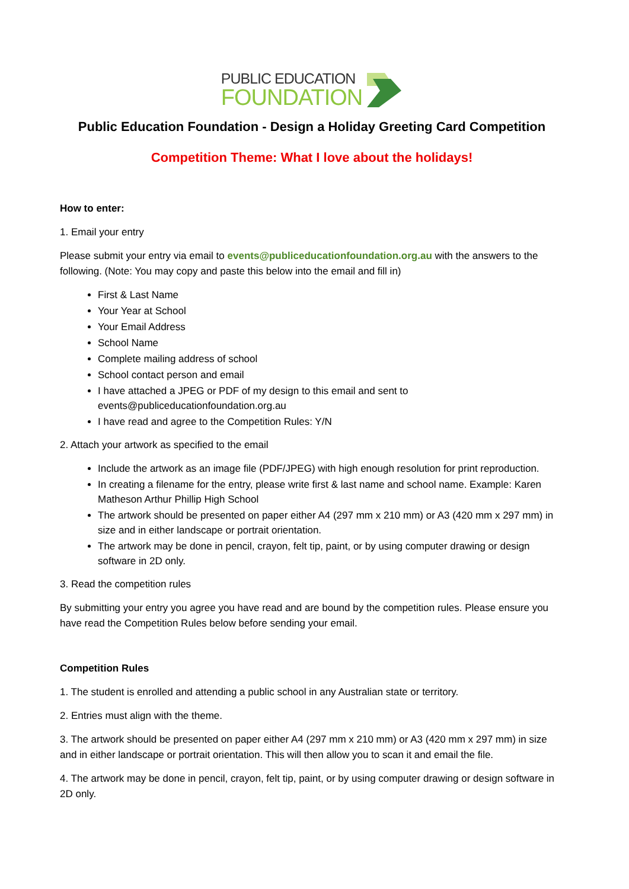PUBLIC EDUCATION
FOUNDATION
Public Education Foundation - Design a Holiday Greeting Card Competition
Competition Theme: What I love about the holidays!
How to enter:
1. Email your entry
Please submit your entry via email to events@publiceducationfoundation.org.au with the answers to the following. (Note: You may copy and paste this below into the email and fill in)
First & Last Name
Your Year at School
Your Email Address
School Name
Complete mailing address of school
School contact person and email
I have attached a JPEG or PDF of my design to this email and sent to events@publiceducationfoundation.org.au
I have read and agree to the Competition Rules: Y/N
2. Attach your artwork as specified to the email
Include the artwork as an image file (PDF/JPEG) with high enough resolution for print reproduction.
In creating a filename for the entry, please write first & last name and school name. Example: Karen Matheson Arthur Phillip High School
The artwork should be presented on paper either A4 (297 mm x 210 mm) or A3 (420 mm x 297 mm) in size and in either landscape or portrait orientation.
The artwork may be done in pencil, crayon, felt tip, paint, or by using computer drawing or design software in 2D only.
3. Read the competition rules
By submitting your entry you agree you have read and are bound by the competition rules. Please ensure you have read the Competition Rules below before sending your email.
Competition Rules
1. The student is enrolled and attending a public school in any Australian state or territory.
2. Entries must align with the theme.
3. The artwork should be presented on paper either A4 (297 mm x 210 mm) or A3 (420 mm x 297 mm) in size and in either landscape or portrait orientation. This will then allow you to scan it and email the file.
4. The artwork may be done in pencil, crayon, felt tip, paint, or by using computer drawing or design software in 2D only.